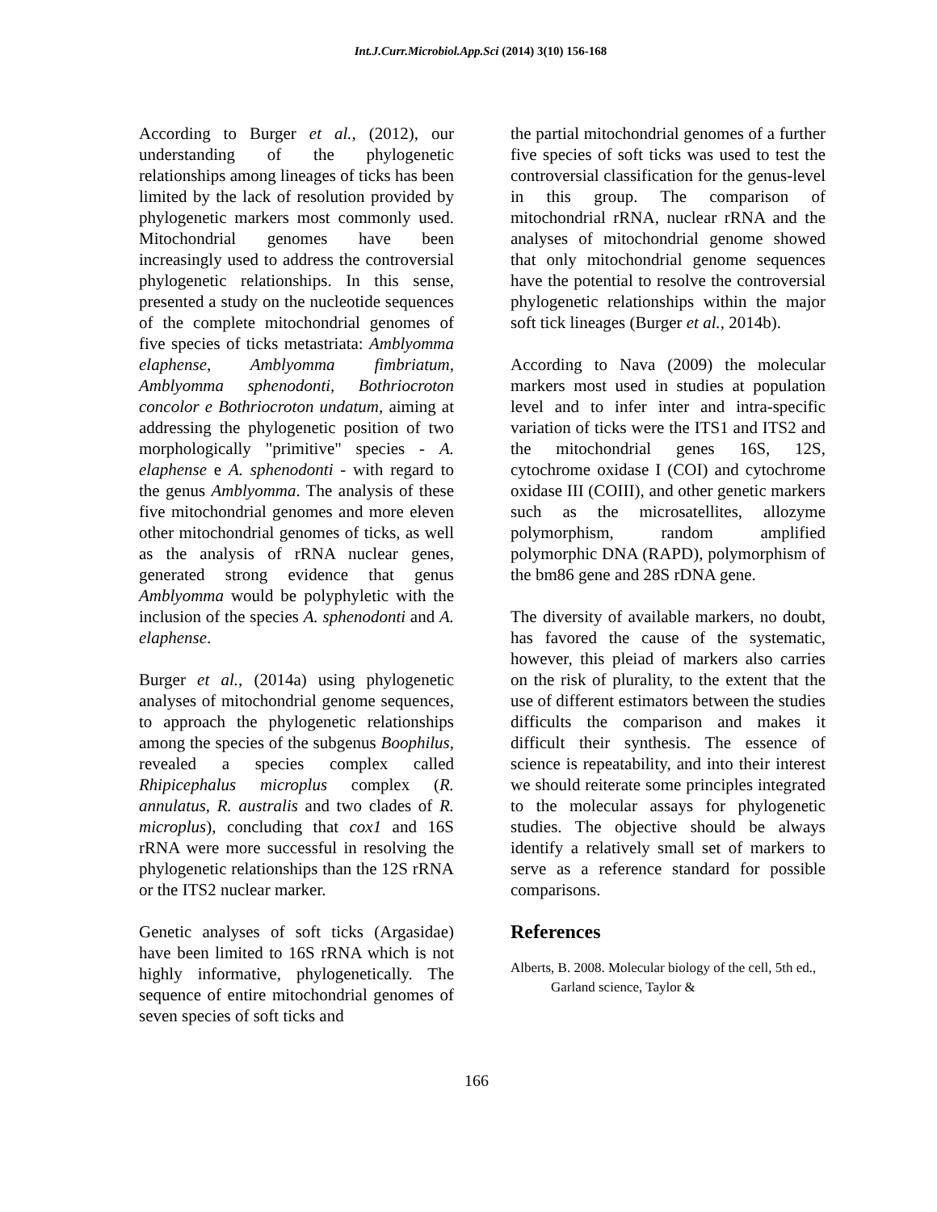Int.J.Curr.Microbiol.App.Sci (2014) 3(10) 156-168
According to Burger et al., (2012), our understanding of the phylogenetic relationships among lineages of ticks has been limited by the lack of resolution provided by phylogenetic markers most commonly used. Mitochondrial genomes have been increasingly used to address the controversial phylogenetic relationships. In this sense, presented a study on the nucleotide sequences of the complete mitochondrial genomes of five species of ticks metastriata: Amblyomma elaphense, Amblyomma fimbriatum, Amblyomma sphenodonti, Bothriocroton concolor e Bothriocroton undatum, aiming at addressing the phylogenetic position of two morphologically "primitive" species - A. elaphense e A. sphenodonti - with regard to the genus Amblyomma. The analysis of these five mitochondrial genomes and more eleven other mitochondrial genomes of ticks, as well as the analysis of rRNA nuclear genes, generated strong evidence that genus Amblyomma would be polyphyletic with the inclusion of the species A. sphenodonti and A. elaphense.
Burger et al., (2014a) using phylogenetic analyses of mitochondrial genome sequences, to approach the phylogenetic relationships among the species of the subgenus Boophilus, revealed a species complex called Rhipicephalus microplus complex (R. annulatus, R. australis and two clades of R. microplus), concluding that cox1 and 16S rRNA were more successful in resolving the phylogenetic relationships than the 12S rRNA or the ITS2 nuclear marker.
Genetic analyses of soft ticks (Argasidae) have been limited to 16S rRNA which is not highly informative, phylogenetically. The sequence of entire mitochondrial genomes of seven species of soft ticks and
the partial mitochondrial genomes of a further five species of soft ticks was used to test the controversial classification for the genus-level in this group. The comparison of mitochondrial rRNA, nuclear rRNA and the analyses of mitochondrial genome showed that only mitochondrial genome sequences have the potential to resolve the controversial phylogenetic relationships within the major soft tick lineages (Burger et al., 2014b).
According to Nava (2009) the molecular markers most used in studies at population level and to infer inter and intra-specific variation of ticks were the ITS1 and ITS2 and the mitochondrial genes 16S, 12S, cytochrome oxidase I (COI) and cytochrome oxidase III (COIII), and other genetic markers such as the microsatellites, allozyme polymorphism, random amplified polymorphic DNA (RAPD), polymorphism of the bm86 gene and 28S rDNA gene.
The diversity of available markers, no doubt, has favored the cause of the systematic, however, this pleiad of markers also carries on the risk of plurality, to the extent that the use of different estimators between the studies difficults the comparison and makes it difficult their synthesis. The essence of science is repeatability, and into their interest we should reiterate some principles integrated to the molecular assays for phylogenetic studies. The objective should be always identify a relatively small set of markers to serve as a reference standard for possible comparisons.
References
Alberts, B. 2008. Molecular biology of the cell, 5th ed., Garland science, Taylor &
166